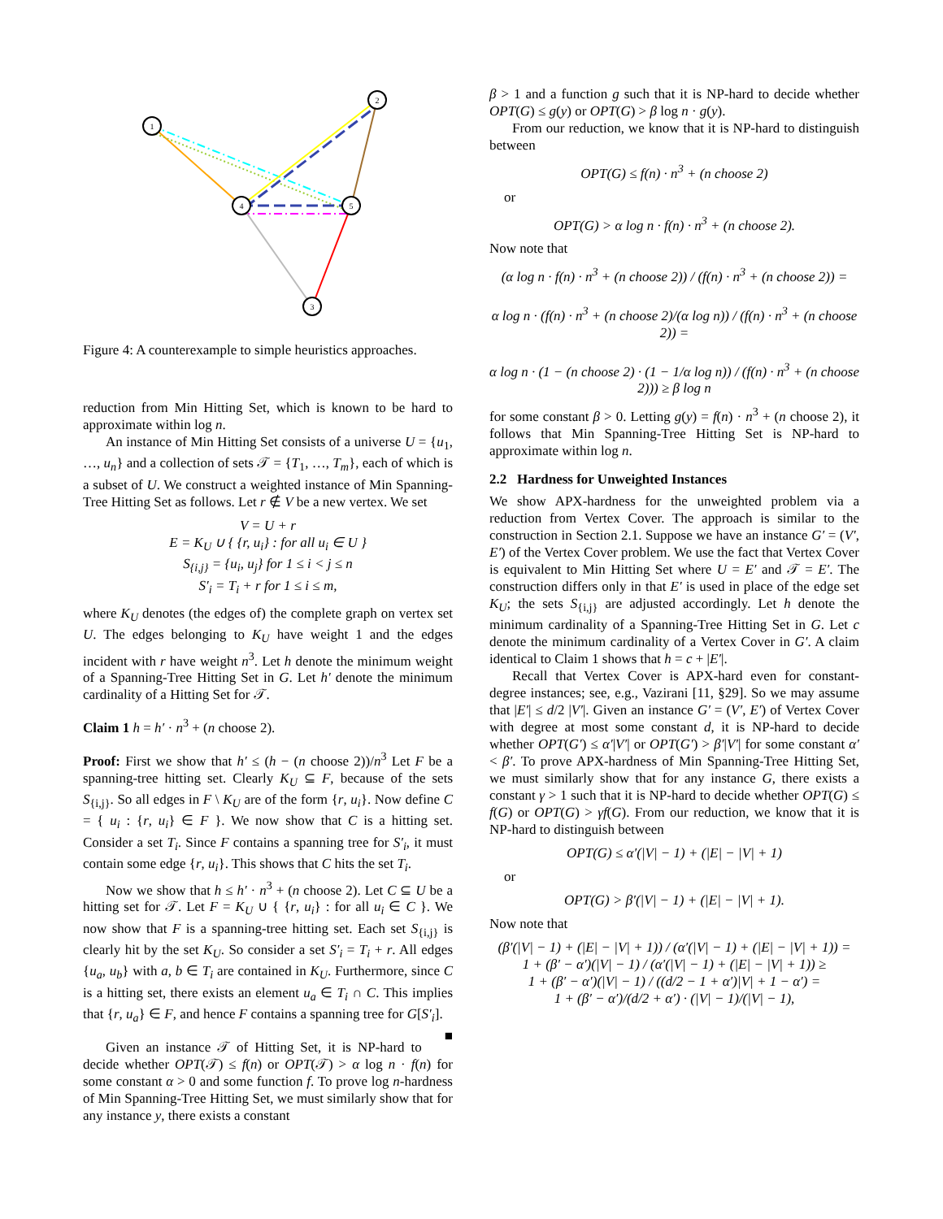1
2
4
5
3
Figure 4: A counterexample to simple heuristics approaches.
reduction from Min Hitting Set, which is known to be hard to approximate within log n.
An instance of Min Hitting Set consists of a universe U = {u<sub>1</sub>, …, u<sub>n</sub>} and a collection of sets 𝒯 = {T<sub>1</sub>, …, T<sub>m</sub>}, each of which is a subset of U. We construct a weighted instance of Min Spanning-Tree Hitting Set as follows. Let r ∉ V be a new vertex. We set
V = U + r
E = K<sub>U</sub> ∪ { {r, u<sub>i</sub>} : for all u<sub>i</sub> ∈ U }
S<sub>{i,j}</sub> = {u<sub>i</sub>, u<sub>j</sub>} for 1 ≤ i < j ≤ n
S′<sub>i</sub> = T<sub>i</sub> + r for 1 ≤ i ≤ m,
where K<sub>U</sub> denotes (the edges of) the complete graph on vertex set U. The edges belonging to K<sub>U</sub> have weight 1 and the edges incident with r have weight n<sup>3</sup>. Let h denote the minimum weight of a Spanning-Tree Hitting Set in G. Let h′ denote the minimum cardinality of a Hitting Set for 𝒯.
Claim 1 h = h′ · n<sup>3</sup> + (n choose 2).
Proof: First we show that h′ ≤ (h − (n choose 2))/n<sup>3</sup> Let F be a spanning-tree hitting set. Clearly K<sub>U</sub> ⊆ F, because of the sets S<sub>{i,j}</sub>. So all edges in F \ K<sub>U</sub> are of the form {r, u<sub>i</sub>}. Now define C = { u<sub>i</sub> : {r, u<sub>i</sub>} ∈ F }. We now show that C is a hitting set. Consider a set T<sub>i</sub>. Since F contains a spanning tree for S′<sub>i</sub>, it must contain some edge {r, u<sub>i</sub>}. This shows that C hits the set T<sub>i</sub>.
Now we show that h ≤ h′ · n<sup>3</sup> + (n choose 2). Let C ⊆ U be a hitting set for 𝒯. Let F = K<sub>U</sub> ∪ { {r, u<sub>i</sub>} : for all u<sub>i</sub> ∈ C }. We now show that F is a spanning-tree hitting set. Each set S<sub>{i,j}</sub> is clearly hit by the set K<sub>U</sub>. So consider a set S′<sub>i</sub> = T<sub>i</sub> + r. All edges {u<sub>a</sub>, u<sub>b</sub>} with a, b ∈ T<sub>i</sub> are contained in K<sub>U</sub>. Furthermore, since C is a hitting set, there exists an element u<sub>a</sub> ∈ T<sub>i</sub> ∩ C. This implies that {r, u<sub>a</sub>} ∈ F, and hence F contains a spanning tree for G[S′<sub>i</sub>]. ■
Given an instance 𝒯 of Hitting Set, it is NP-hard to decide whether OPT(𝒯) ≤ f(n) or OPT(𝒯) > α log n · f(n) for some constant α > 0 and some function f. To prove log n-hardness of Min Spanning-Tree Hitting Set, we must similarly show that for any instance y, there exists a constant
β > 1 and a function g such that it is NP-hard to decide whether OPT(G) ≤ g(y) or OPT(G) > β log n · g(y).
From our reduction, we know that it is NP-hard to distinguish between
OPT(G) ≤ f(n) · n<sup>3</sup> + (n choose 2)
or
OPT(G) > α log n · f(n) · n<sup>3</sup> + (n choose 2).
Now note that
(α log n · f(n) · n<sup>3</sup> + (n choose 2)) / (f(n) · n<sup>3</sup> + (n choose 2)) =
α log n · (f(n) · n<sup>3</sup> + (n choose 2)/(α log n)) / (f(n) · n<sup>3</sup> + (n choose 2)) =
α log n · (1 − (n choose 2) · (1 − 1/α log n)) / (f(n) · n<sup>3</sup> + (n choose 2))) ≥ β log n
for some constant β > 0. Letting g(y) = f(n) · n<sup>3</sup> + (n choose 2), it follows that Min Spanning-Tree Hitting Set is NP-hard to approximate within log n.
2.2 Hardness for Unweighted Instances
We show APX-hardness for the unweighted problem via a reduction from Vertex Cover. The approach is similar to the construction in Section 2.1. Suppose we have an instance G′ = (V′, E′) of the Vertex Cover problem. We use the fact that Vertex Cover is equivalent to Min Hitting Set where U = E′ and 𝒯 = E′. The construction differs only in that E′ is used in place of the edge set K<sub>U</sub>; the sets S<sub>{i,j}</sub> are adjusted accordingly. Let h denote the minimum cardinality of a Spanning-Tree Hitting Set in G. Let c denote the minimum cardinality of a Vertex Cover in G′. A claim identical to Claim 1 shows that h = c + |E′|.
Recall that Vertex Cover is APX-hard even for constant-degree instances; see, e.g., Vazirani [11, §29]. So we may assume that |E′| ≤ d/2 |V′|. Given an instance G′ = (V′, E′) of Vertex Cover with degree at most some constant d, it is NP-hard to decide whether OPT(G′) ≤ α′|V′| or OPT(G′) > β′|V′| for some constant α′ < β′. To prove APX-hardness of Min Spanning-Tree Hitting Set, we must similarly show that for any instance G, there exists a constant γ > 1 such that it is NP-hard to decide whether OPT(G) ≤ f(G) or OPT(G) > γf(G). From our reduction, we know that it is NP-hard to distinguish between
OPT(G) ≤ α′(|V| − 1) + (|E| − |V| + 1)
or
OPT(G) > β′(|V| − 1) + (|E| − |V| + 1).
Now note that
(β′(|V| − 1) + (|E| − |V| + 1)) / (α′(|V| − 1) + (|E| − |V| + 1)) =
1 + (β′ − α′)(|V| − 1) / (α′(|V| − 1) + (|E| − |V| + 1)) ≥
1 + (β′ − α′)(|V| − 1) / ((d/2 − 1 + α′)|V| + 1 − α′) =
1 + (β′ − α′)/(d/2 + α′) · (|V| − 1)/(|V| − 1),